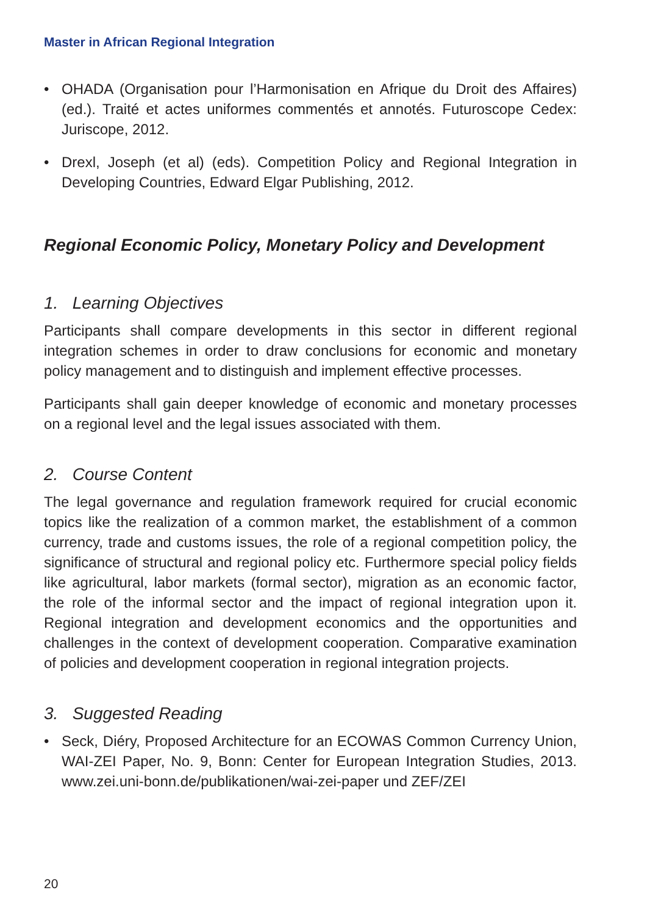Master in African Regional Integration
• OHADA (Organisation pour l’Harmonisation en Afrique du Droit des Affaires) (ed.). Traité et actes uniformes commentés et annotés. Futuroscope Cedex: Juriscope, 2012.
• Drexl, Joseph (et al) (eds). Competition Policy and Regional Integration in Developing Countries, Edward Elgar Publishing, 2012.
Regional Economic Policy, Monetary Policy and Development
1. Learning Objectives
Participants shall compare developments in this sector in different regional integration schemes in order to draw conclusions for economic and monetary policy management and to distinguish and implement effective processes.
Participants shall gain deeper knowledge of economic and monetary processes on a regional level and the legal issues associated with them.
2. Course Content
The legal governance and regulation framework required for crucial economic topics like the realization of a common market, the establishment of a common currency, trade and customs issues, the role of a regional competition policy, the significance of structural and regional policy etc. Furthermore special policy fields like agricultural, labor markets (formal sector), migration as an economic factor, the role of the informal sector and the impact of regional integration upon it. Regional integration and development economics and the opportunities and challenges in the context of development cooperation. Comparative examination of policies and development cooperation in regional integration projects.
3. Suggested Reading
• Seck, Diéry, Proposed Architecture for an ECOWAS Common Currency Union, WAI-ZEI Paper, No. 9, Bonn: Center for European Integration Studies, 2013. www.zei.uni-bonn.de/publikationen/wai-zei-paper und ZEF/ZEI
20